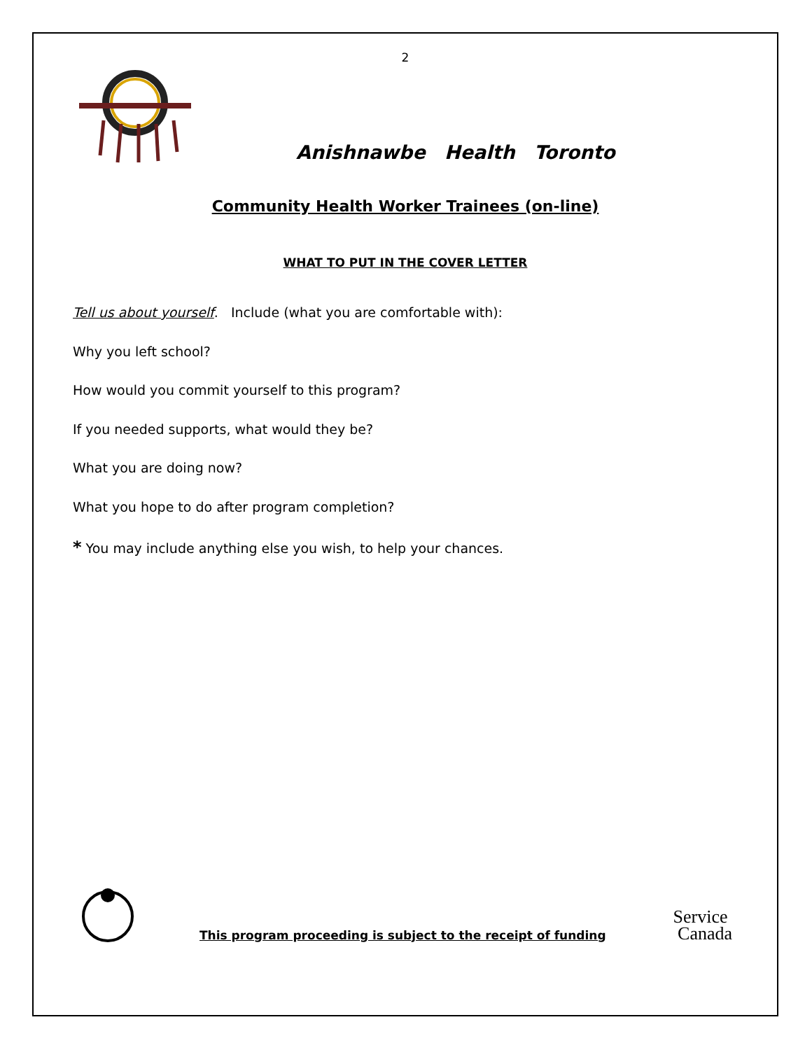2
Anishnawbe Health Toronto
Community Health Worker Trainees (on-line)
WHAT TO PUT IN THE COVER LETTER
Tell us about yourself. Include (what you are comfortable with):
Why you left school?
How would you commit yourself to this program?
If you needed supports, what would they be?
What you are doing now?
What you hope to do after program completion?
* You may include anything else you wish, to help your chances.
This program proceeding is subject to the receipt of funding
Service
Canada